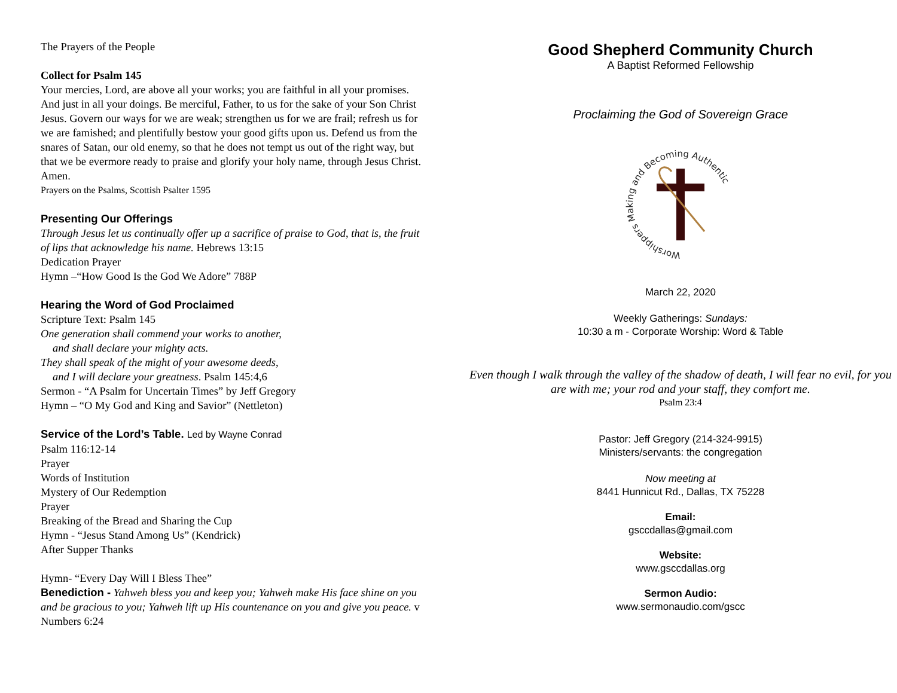The Prayers of the People
Collect for Psalm 145
Your mercies, Lord, are above all your works; you are faithful in all your promises. And just in all your doings. Be merciful, Father, to us for the sake of your Son Christ Jesus. Govern our ways for we are weak; strengthen us for we are frail; refresh us for we are famished; and plentifully bestow your good gifts upon us. Defend us from the snares of Satan, our old enemy, so that he does not tempt us out of the right way, but that we be evermore ready to praise and glorify your holy name, through Jesus Christ. Amen.
Prayers on the Psalms, Scottish Psalter 1595
Presenting Our Offerings
Through Jesus let us continually offer up a sacrifice of praise to God, that is, the fruit of lips that acknowledge his name. Hebrews 13:15
Dedication Prayer
Hymn –“How Good Is the God We Adore” 788P
Hearing the Word of God Proclaimed
Scripture Text: Psalm 145
One generation shall commend your works to another,
and shall declare your mighty acts.
They shall speak of the might of your awesome deeds,
and I will declare your greatness. Psalm 145:4,6
Sermon - “A Psalm for Uncertain Times” by Jeff Gregory
Hymn – “O My God and King and Savior” (Nettleton)
Service of the Lord’s Table. Led by Wayne Conrad
Psalm 116:12-14
Prayer
Words of Institution
Mystery of Our Redemption
Prayer
Breaking of the Bread and Sharing the Cup
Hymn - “Jesus Stand Among Us” (Kendrick)
After Supper Thanks
Hymn- “Every Day Will I Bless Thee”
Benediction - Yahweh bless you and keep you; Yahweh make His face shine on you and be gracious to you; Yahweh lift up His countenance on you and give you peace. v Numbers 6:24
Good Shepherd Community Church
A Baptist Reformed Fellowship
Proclaiming the God of Sovereign Grace
Worshippers Making and Becoming Authentic
March 22, 2020
Weekly Gatherings: Sundays:
10:30 a m - Corporate Worship: Word & Table
Even though I walk through the valley of the shadow of death, I will fear no evil, for you are with me; your rod and your staff, they comfort me.
Psalm 23:4
Pastor: Jeff Gregory (214-324-9915)
Ministers/servants: the congregation
Now meeting at
8441 Hunnicut Rd., Dallas, TX 75228
Email:
gsccdallas@gmail.com
Website:
www.gsccdallas.org
Sermon Audio:
www.sermonaudio.com/gscc